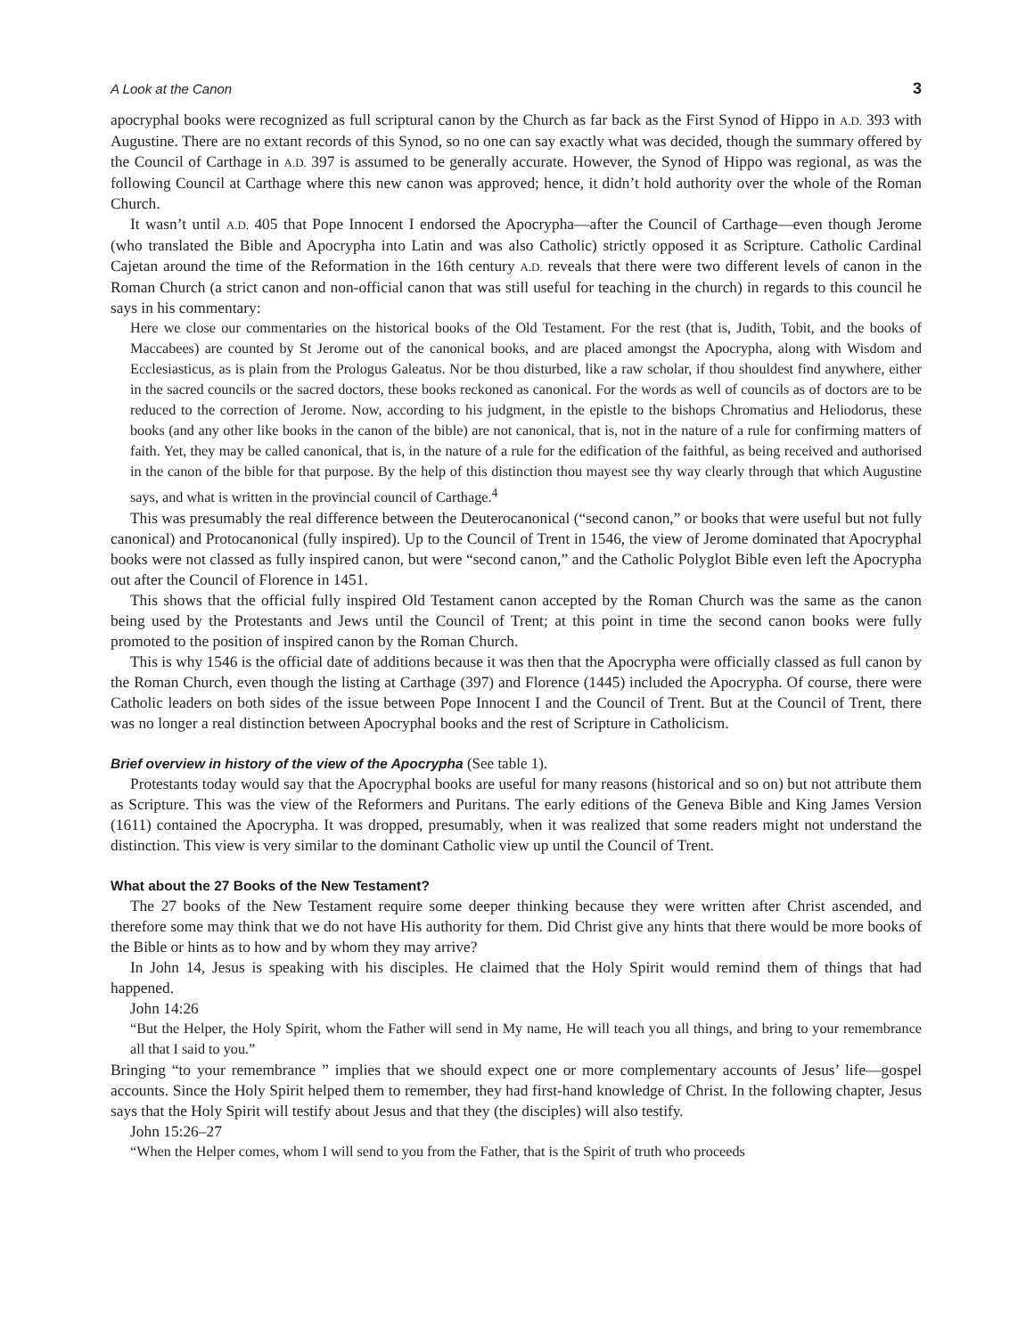A Look at the Canon 3
apocryphal books were recognized as full scriptural canon by the Church as far back as the First Synod of Hippo in A.D. 393 with Augustine. There are no extant records of this Synod, so no one can say exactly what was decided, though the summary offered by the Council of Carthage in A.D. 397 is assumed to be generally accurate. However, the Synod of Hippo was regional, as was the following Council at Carthage where this new canon was approved; hence, it didn’t hold authority over the whole of the Roman Church.
It wasn’t until A.D. 405 that Pope Innocent I endorsed the Apocrypha—after the Council of Carthage—even though Jerome (who translated the Bible and Apocrypha into Latin and was also Catholic) strictly opposed it as Scripture. Catholic Cardinal Cajetan around the time of the Reformation in the 16th century A.D. reveals that there were two different levels of canon in the Roman Church (a strict canon and non-official canon that was still useful for teaching in the church) in regards to this council he says in his commentary:
Here we close our commentaries on the historical books of the Old Testament. For the rest (that is, Judith, Tobit, and the books of Maccabees) are counted by St Jerome out of the canonical books, and are placed amongst the Apocrypha, along with Wisdom and Ecclesiasticus, as is plain from the Prologus Galeatus. Nor be thou disturbed, like a raw scholar, if thou shouldest find anywhere, either in the sacred councils or the sacred doctors, these books reckoned as canonical. For the words as well of councils as of doctors are to be reduced to the correction of Jerome. Now, according to his judgment, in the epistle to the bishops Chromatius and Heliodorus, these books (and any other like books in the canon of the bible) are not canonical, that is, not in the nature of a rule for confirming matters of faith. Yet, they may be called canonical, that is, in the nature of a rule for the edification of the faithful, as being received and authorised in the canon of the bible for that purpose. By the help of this distinction thou mayest see thy way clearly through that which Augustine says, and what is written in the provincial council of Carthage.<sup>4</sup>
This was presumably the real difference between the Deuterocanonical (“second canon,” or books that were useful but not fully canonical) and Protocanonical (fully inspired). Up to the Council of Trent in 1546, the view of Jerome dominated that Apocryphal books were not classed as fully inspired canon, but were “second canon,” and the Catholic Polyglot Bible even left the Apocrypha out after the Council of Florence in 1451.
This shows that the official fully inspired Old Testament canon accepted by the Roman Church was the same as the canon being used by the Protestants and Jews until the Council of Trent; at this point in time the second canon books were fully promoted to the position of inspired canon by the Roman Church.
This is why 1546 is the official date of additions because it was then that the Apocrypha were officially classed as full canon by the Roman Church, even though the listing at Carthage (397) and Florence (1445) included the Apocrypha. Of course, there were Catholic leaders on both sides of the issue between Pope Innocent I and the Council of Trent. But at the Council of Trent, there was no longer a real distinction between Apocryphal books and the rest of Scripture in Catholicism.
Brief overview in history of the view of the Apocrypha (See table 1).
Protestants today would say that the Apocryphal books are useful for many reasons (historical and so on) but not attribute them as Scripture. This was the view of the Reformers and Puritans. The early editions of the Geneva Bible and King James Version (1611) contained the Apocrypha. It was dropped, presumably, when it was realized that some readers might not understand the distinction. This view is very similar to the dominant Catholic view up until the Council of Trent.
What about the 27 Books of the New Testament?
The 27 books of the New Testament require some deeper thinking because they were written after Christ ascended, and therefore some may think that we do not have His authority for them. Did Christ give any hints that there would be more books of the Bible or hints as to how and by whom they may arrive?
In John 14, Jesus is speaking with his disciples. He claimed that the Holy Spirit would remind them of things that had happened.
John 14:26
“But the Helper, the Holy Spirit, whom the Father will send in My name, He will teach you all things, and bring to your remembrance all that I said to you.”
Bringing “to your remembrance ” implies that we should expect one or more complementary accounts of Jesus’ life—gospel accounts. Since the Holy Spirit helped them to remember, they had first-hand knowledge of Christ. In the following chapter, Jesus says that the Holy Spirit will testify about Jesus and that they (the disciples) will also testify.
John 15:26–27
“When the Helper comes, whom I will send to you from the Father, that is the Spirit of truth who proceeds